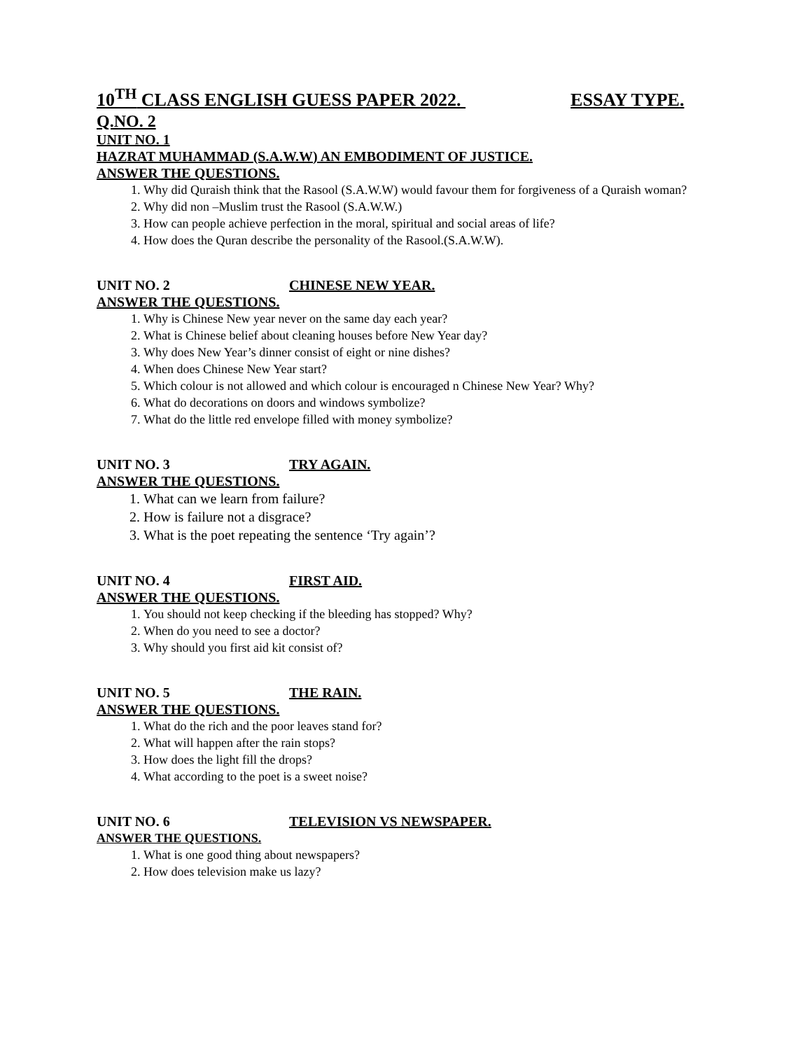10<sup>TH</sup> CLASS ENGLISH GUESS PAPER 2022. ESSAY TYPE.
Q.NO. 2
UNIT NO. 1
HAZRAT MUHAMMAD (S.A.W.W) AN EMBODIMENT OF JUSTICE.
ANSWER THE QUESTIONS.
1. Why did Quraish think that the Rasool (S.A.W.W) would favour them for forgiveness of a Quraish woman?
2. Why did non –Muslim trust the Rasool (S.A.W.W.)
3. How can people achieve perfection in the moral, spiritual and social areas of life?
4. How does the Quran describe the personality of the Rasool.(S.A.W.W).
UNIT NO. 2 CHINESE NEW YEAR.
ANSWER THE QUESTIONS.
1. Why is Chinese New year never on the same day each year?
2. What is Chinese belief about cleaning houses before New Year day?
3. Why does New Year’s dinner consist of eight or nine dishes?
4. When does Chinese New Year start?
5. Which colour is not allowed and which colour is encouraged n Chinese New Year? Why?
6. What do decorations on doors and windows symbolize?
7. What do the little red envelope filled with money symbolize?
UNIT NO. 3 TRY AGAIN.
ANSWER THE QUESTIONS.
1. What can we learn from failure?
2. How is failure not a disgrace?
3. What is the poet repeating the sentence ‘Try again’?
UNIT NO. 4 FIRST AID.
ANSWER THE QUESTIONS.
1. You should not keep checking if the bleeding has stopped? Why?
2. When do you need to see a doctor?
3. Why should you first aid kit consist of?
UNIT NO. 5 THE RAIN.
ANSWER THE QUESTIONS.
1. What do the rich and the poor leaves stand for?
2. What will happen after the rain stops?
3. How does the light fill the drops?
4. What according to the poet is a sweet noise?
UNIT NO. 6 TELEVISION VS NEWSPAPER.
ANSWER THE QUESTIONS.
1. What is one good thing about newspapers?
2. How does television make us lazy?